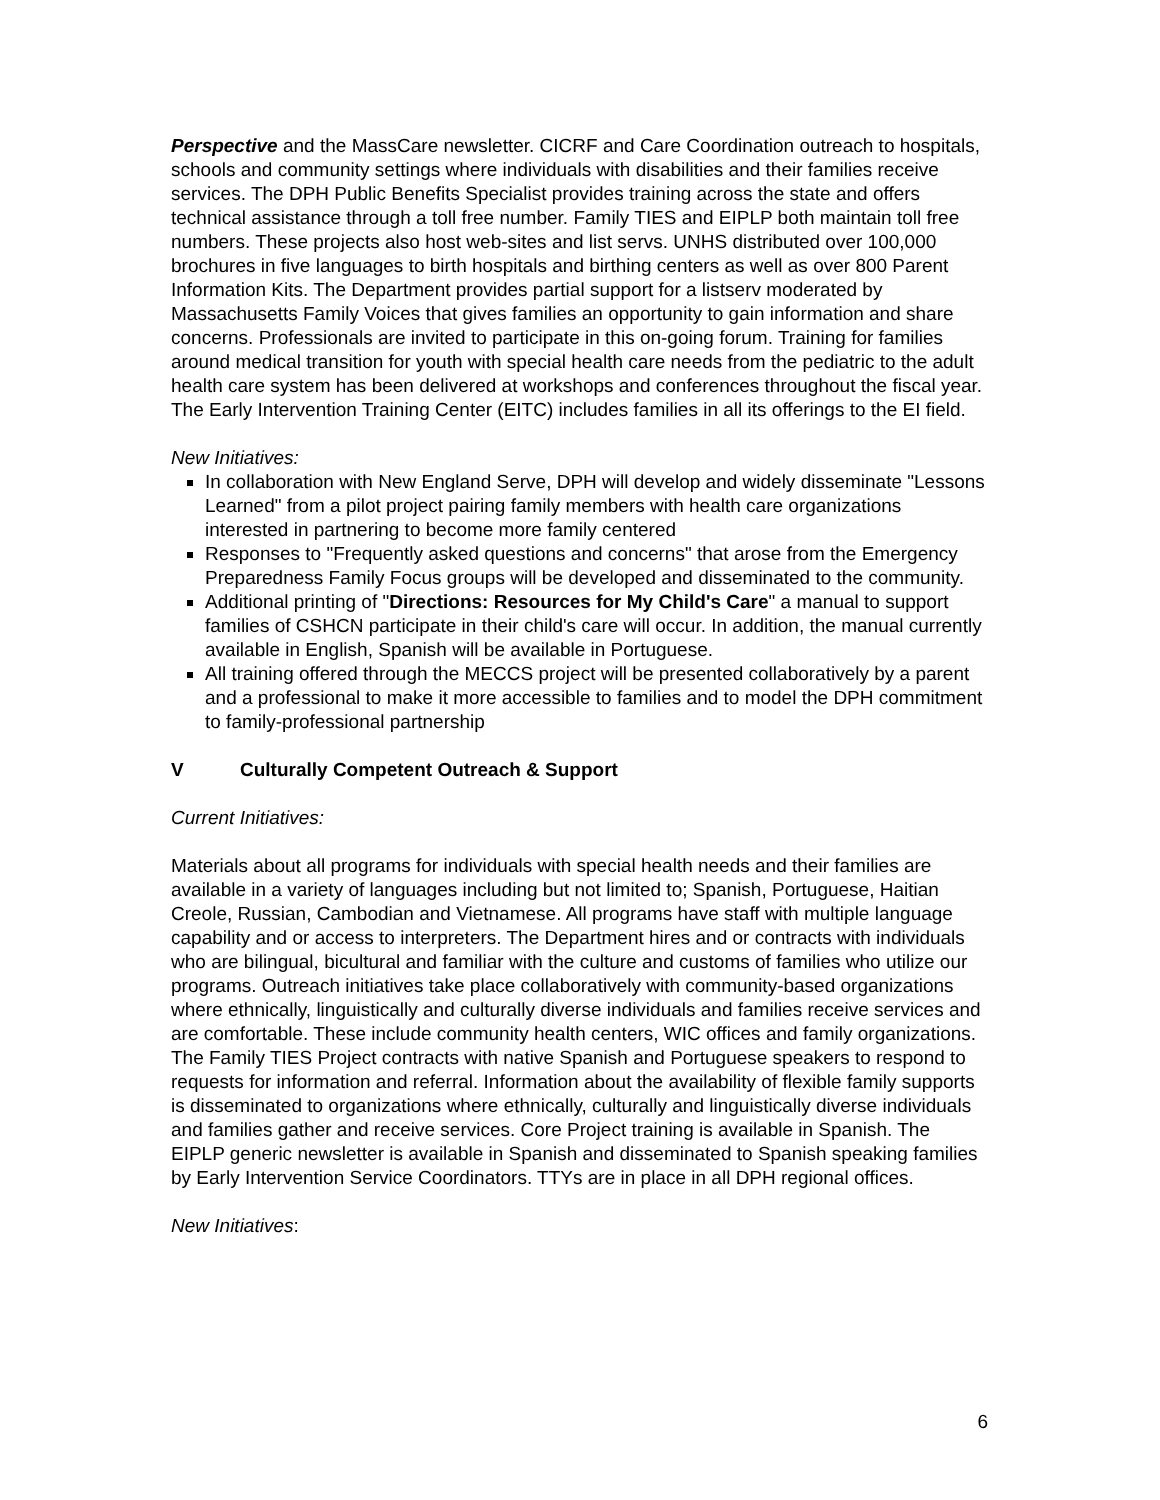Perspective and the MassCare newsletter. CICRF and Care Coordination outreach to hospitals, schools and community settings where individuals with disabilities and their families receive services. The DPH Public Benefits Specialist provides training across the state and offers technical assistance through a toll free number. Family TIES and EIPLP both maintain toll free numbers. These projects also host web-sites and list servs. UNHS distributed over 100,000 brochures in five languages to birth hospitals and birthing centers as well as over 800 Parent Information Kits. The Department provides partial support for a listserv moderated by Massachusetts Family Voices that gives families an opportunity to gain information and share concerns. Professionals are invited to participate in this on-going forum. Training for families around medical transition for youth with special health care needs from the pediatric to the adult health care system has been delivered at workshops and conferences throughout the fiscal year. The Early Intervention Training Center (EITC) includes families in all its offerings to the EI field.
New Initiatives:
In collaboration with New England Serve, DPH will develop and widely disseminate "Lessons Learned" from a pilot project pairing family members with health care organizations interested in partnering to become more family centered
Responses to "Frequently asked questions and concerns" that arose from the Emergency Preparedness Family Focus groups will be developed and disseminated to the community.
Additional printing of "Directions: Resources for My Child's Care" a manual to support families of CSHCN participate in their child's care will occur. In addition, the manual currently available in English, Spanish will be available in Portuguese.
All training offered through the MECCS project will be presented collaboratively by a parent and a professional to make it more accessible to families and to model the DPH commitment to family-professional partnership
V Culturally Competent Outreach & Support
Current Initiatives:
Materials about all programs for individuals with special health needs and their families are available in a variety of languages including but not limited to; Spanish, Portuguese, Haitian Creole, Russian, Cambodian and Vietnamese. All programs have staff with multiple language capability and or access to interpreters. The Department hires and or contracts with individuals who are bilingual, bicultural and familiar with the culture and customs of families who utilize our programs. Outreach initiatives take place collaboratively with community-based organizations where ethnically, linguistically and culturally diverse individuals and families receive services and are comfortable. These include community health centers, WIC offices and family organizations. The Family TIES Project contracts with native Spanish and Portuguese speakers to respond to requests for information and referral. Information about the availability of flexible family supports is disseminated to organizations where ethnically, culturally and linguistically diverse individuals and families gather and receive services. Core Project training is available in Spanish. The EIPLP generic newsletter is available in Spanish and disseminated to Spanish speaking families by Early Intervention Service Coordinators. TTYs are in place in all DPH regional offices.
New Initiatives:
6